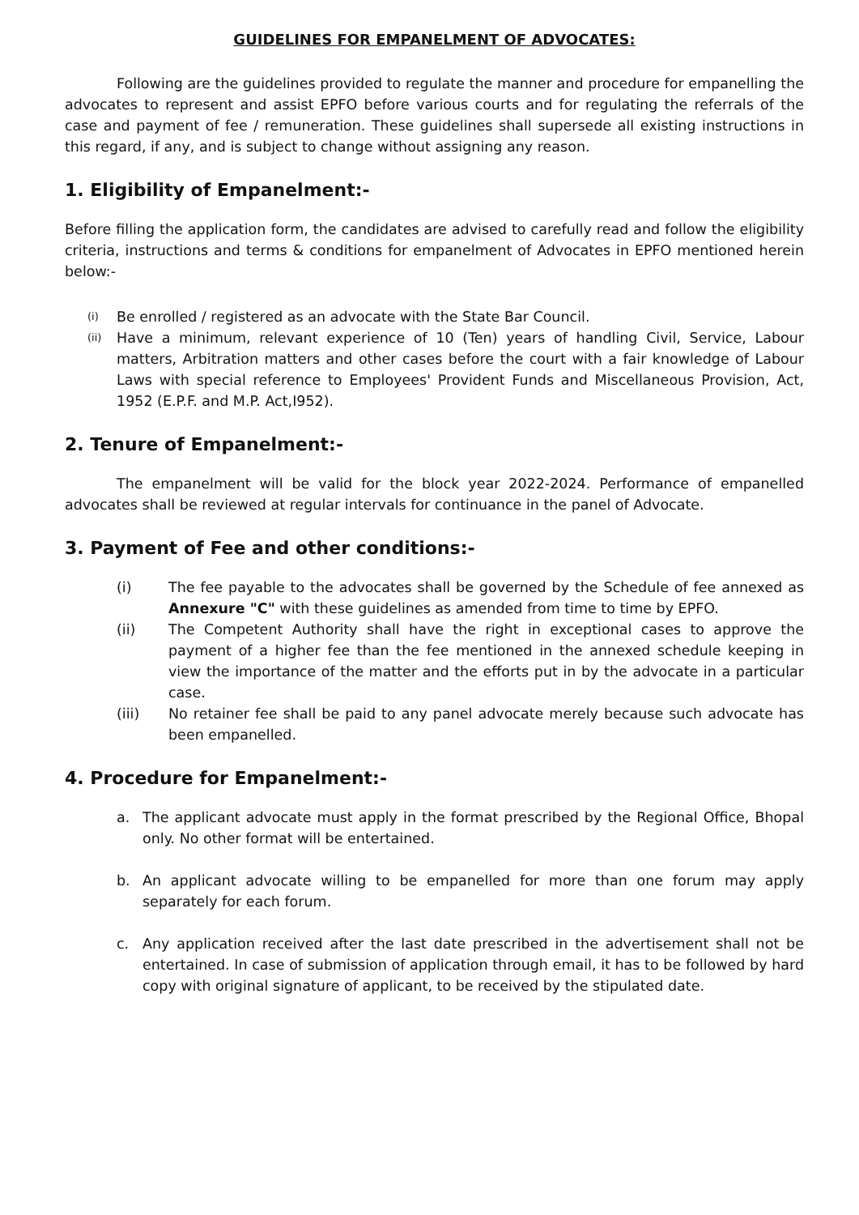GUIDELINES FOR EMPANELMENT OF ADVOCATES:
Following are the guidelines provided to regulate the manner and procedure for empanelling the advocates to represent and assist EPFO before various courts and for regulating the referrals of the case and payment of fee / remuneration. These guidelines shall supersede all existing instructions in this regard, if any, and is subject to change without assigning any reason.
1. Eligibility of Empanelment:-
Before filling the application form, the candidates are advised to carefully read and follow the eligibility criteria, instructions and terms & conditions for empanelment of Advocates in EPFO mentioned herein below:-
(i) Be enrolled / registered as an advocate with the State Bar Council.
(ii) Have a minimum, relevant experience of 10 (Ten) years of handling Civil, Service, Labour matters, Arbitration matters and other cases before the court with a fair knowledge of Labour Laws with special reference to Employees' Provident Funds and Miscellaneous Provision, Act, 1952 (E.P.F. and M.P. Act,I952).
2. Tenure of Empanelment:-
The empanelment will be valid for the block year 2022-2024. Performance of empanelled advocates shall be reviewed at regular intervals for continuance in the panel of Advocate.
3. Payment of Fee and other conditions:-
(i) The fee payable to the advocates shall be governed by the Schedule of fee annexed as Annexure "C" with these guidelines as amended from time to time by EPFO.
(ii) The Competent Authority shall have the right in exceptional cases to approve the payment of a higher fee than the fee mentioned in the annexed schedule keeping in view the importance of the matter and the efforts put in by the advocate in a particular case.
(iii) No retainer fee shall be paid to any panel advocate merely because such advocate has been empanelled.
4. Procedure for Empanelment:-
a. The applicant advocate must apply in the format prescribed by the Regional Office, Bhopal only. No other format will be entertained.
b. An applicant advocate willing to be empanelled for more than one forum may apply separately for each forum.
c. Any application received after the last date prescribed in the advertisement shall not be entertained. In case of submission of application through email, it has to be followed by hard copy with original signature of applicant, to be received by the stipulated date.